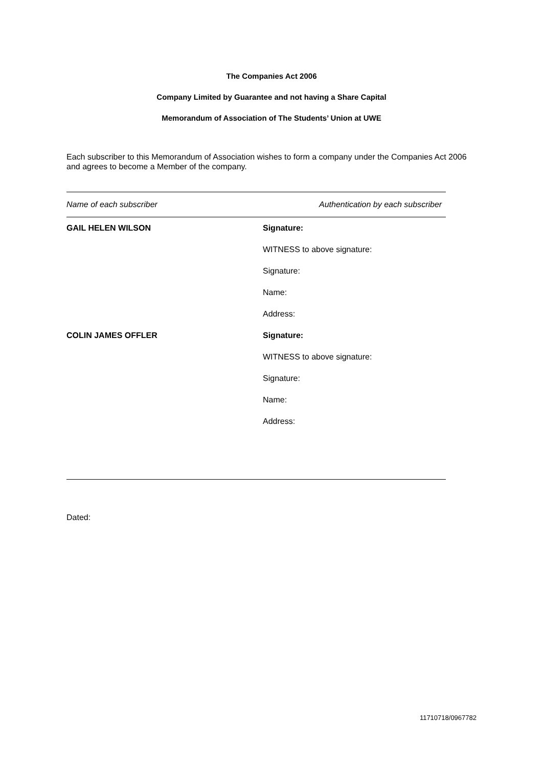The Companies Act 2006
Company Limited by Guarantee and not having a Share Capital
Memorandum of Association of The Students’ Union at UWE
Each subscriber to this Memorandum of Association wishes to form a company under the Companies Act 2006 and agrees to become a Member of the company.
| Name of each subscriber | Authentication by each subscriber |
| --- | --- |
| GAIL HELEN WILSON | Signature: |
| | WITNESS to above signature: |
| | Signature: |
| | Name: |
| | Address: |
| COLIN JAMES OFFLER | Signature: |
| | WITNESS to above signature: |
| | Signature: |
| | Name: |
| | Address: |
Dated:
11710718/0967782